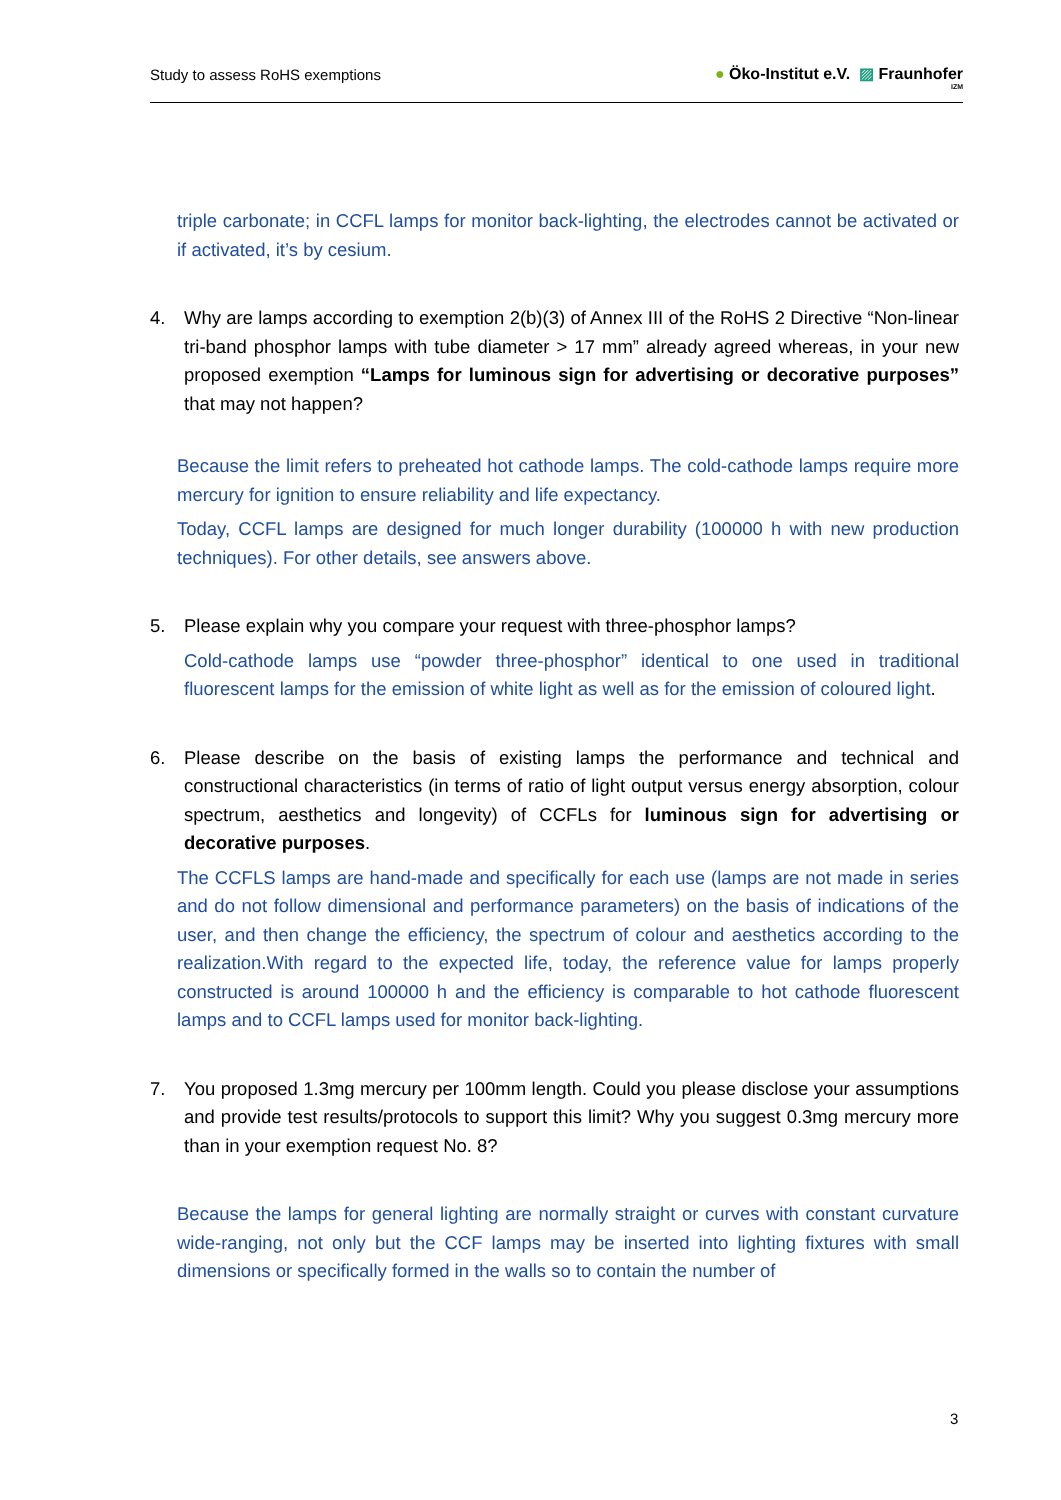Study to assess RoHS exemptions ● Öko-Institut e.V. ▨ Fraunhofer
IZM
triple carbonate; in CCFL lamps for monitor back-lighting, the electrodes cannot be activated or if activated, it’s by cesium.
4. Why are lamps according to exemption 2(b)(3) of Annex III of the RoHS 2 Directive “Non-linear tri-band phosphor lamps with tube diameter > 17 mm” already agreed whereas, in your new proposed exemption “Lamps for luminous sign for advertising or decorative purposes” that may not happen?
Because the limit refers to preheated hot cathode lamps. The cold-cathode lamps require more mercury for ignition to ensure reliability and life expectancy.
Today, CCFL lamps are designed for much longer durability (100000 h with new production techniques). For other details, see answers above.
5. Please explain why you compare your request with three-phosphor lamps?
Cold-cathode lamps use “powder three-phosphor” identical to one used in traditional fluorescent lamps for the emission of white light as well as for the emission of coloured light.
6. Please describe on the basis of existing lamps the performance and technical and constructional characteristics (in terms of ratio of light output versus energy absorption, colour spectrum, aesthetics and longevity) of CCFLs for luminous sign for advertising or decorative purposes.
The CCFLS lamps are hand-made and specifically for each use (lamps are not made in series and do not follow dimensional and performance parameters) on the basis of indications of the user, and then change the efficiency, the spectrum of colour and aesthetics according to the realization.With regard to the expected life, today, the reference value for lamps properly constructed is around 100000 h and the efficiency is comparable to hot cathode fluorescent lamps and to CCFL lamps used for monitor back-lighting.
7. You proposed 1.3mg mercury per 100mm length. Could you please disclose your assumptions and provide test results/protocols to support this limit? Why you suggest 0.3mg mercury more than in your exemption request No. 8?
Because the lamps for general lighting are normally straight or curves with constant curvature wide-ranging, not only but the CCF lamps may be inserted into lighting fixtures with small dimensions or specifically formed in the walls so to contain the number of
3